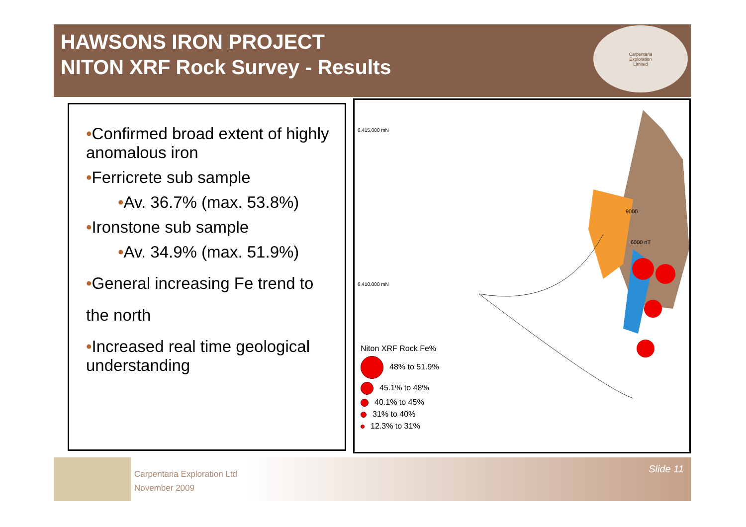HAWSONS IRON PROJECT
NITON XRF Rock Survey - Results
Carpentaria
Exploration
Limited
•Confirmed broad extent of highly anomalous iron
•Ferricrete sub sample
•Av. 36.7% (max. 53.8%)
•Ironstone sub sample
•Av. 34.9% (max. 51.9%)
•General increasing Fe trend to the north
•Increased real time geological understanding
6,415,000 mN
6,410,000 mN
9000
6000 nT
Niton XRF Rock Fe%
48% to 51.9%
45.1% to 48%
40.1% to 45%
31% to 40%
12.3% to 31%
Carpentaria Exploration Ltd
November 2009
Slide 11